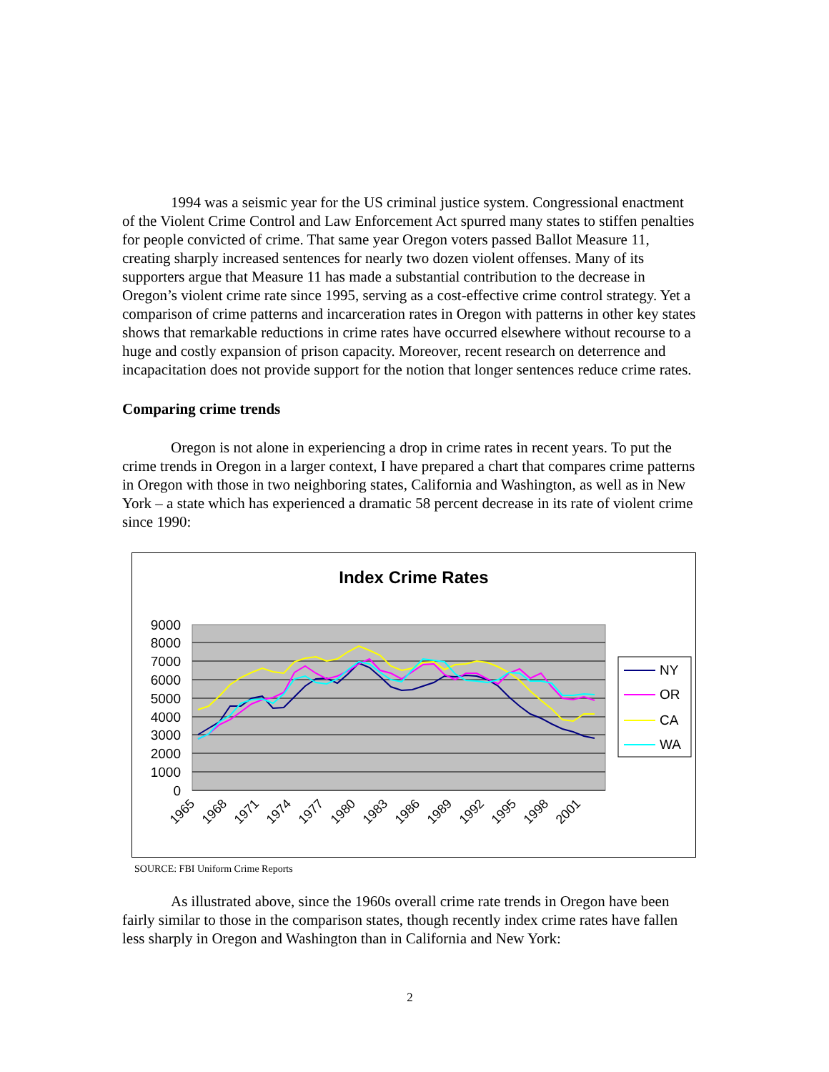1994 was a seismic year for the US criminal justice system. Congressional enactment of the Violent Crime Control and Law Enforcement Act spurred many states to stiffen penalties for people convicted of crime. That same year Oregon voters passed Ballot Measure 11, creating sharply increased sentences for nearly two dozen violent offenses. Many of its supporters argue that Measure 11 has made a substantial contribution to the decrease in Oregon’s violent crime rate since 1995, serving as a cost-effective crime control strategy. Yet a comparison of crime patterns and incarceration rates in Oregon with patterns in other key states shows that remarkable reductions in crime rates have occurred elsewhere without recourse to a huge and costly expansion of prison capacity. Moreover, recent research on deterrence and incapacitation does not provide support for the notion that longer sentences reduce crime rates.
Comparing crime trends
Oregon is not alone in experiencing a drop in crime rates in recent years. To put the crime trends in Oregon in a larger context, I have prepared a chart that compares crime patterns in Oregon with those in two neighboring states, California and Washington, as well as in New York – a state which has experienced a dramatic 58 percent decrease in its rate of violent crime since 1990:
Index Crime Rates
0
1000
2000
3000
4000
5000
6000
7000
8000
9000
1965
1968
1971
1974
1977
1980
1983
1986
1989
1992
1995
1998
2001
NY
OR
CA
WA
SOURCE: FBI Uniform Crime Reports
As illustrated above, since the 1960s overall crime rate trends in Oregon have been fairly similar to those in the comparison states, though recently index crime rates have fallen less sharply in Oregon and Washington than in California and New York:
2